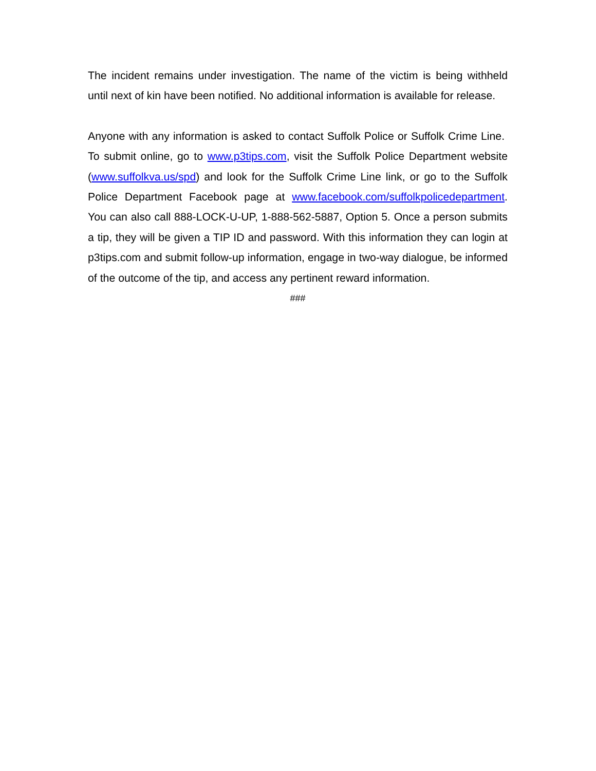The incident remains under investigation. The name of the victim is being withheld until next of kin have been notified. No additional information is available for release.
Anyone with any information is asked to contact Suffolk Police or Suffolk Crime Line. To submit online, go to www.p3tips.com, visit the Suffolk Police Department website (www.suffolkva.us/spd) and look for the Suffolk Crime Line link, or go to the Suffolk Police Department Facebook page at www.facebook.com/suffolkpolicedepartment. You can also call 888-LOCK-U-UP, 1-888-562-5887, Option 5. Once a person submits a tip, they will be given a TIP ID and password. With this information they can login at p3tips.com and submit follow-up information, engage in two-way dialogue, be informed of the outcome of the tip, and access any pertinent reward information.
###